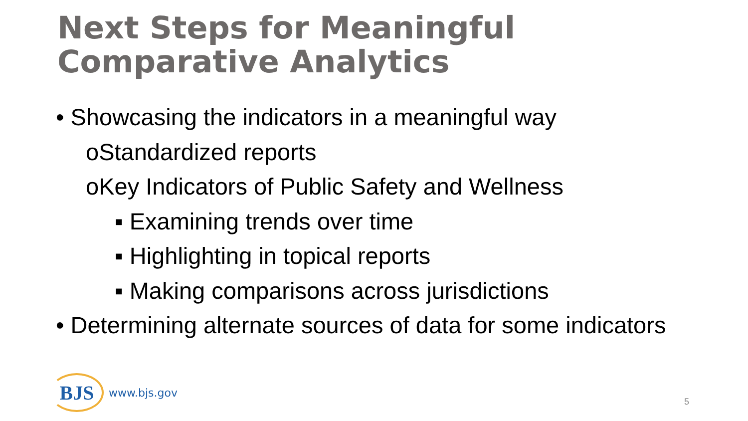Next Steps for Meaningful
Comparative Analytics
• Showcasing the indicators in a meaningful way
oStandardized reports
oKey Indicators of Public Safety and Wellness
▪ Examining trends over time
▪ Highlighting in topical reports
▪ Making comparisons across jurisdictions
• Determining alternate sources of data for some indicators
BJS
www.bjs.gov
5